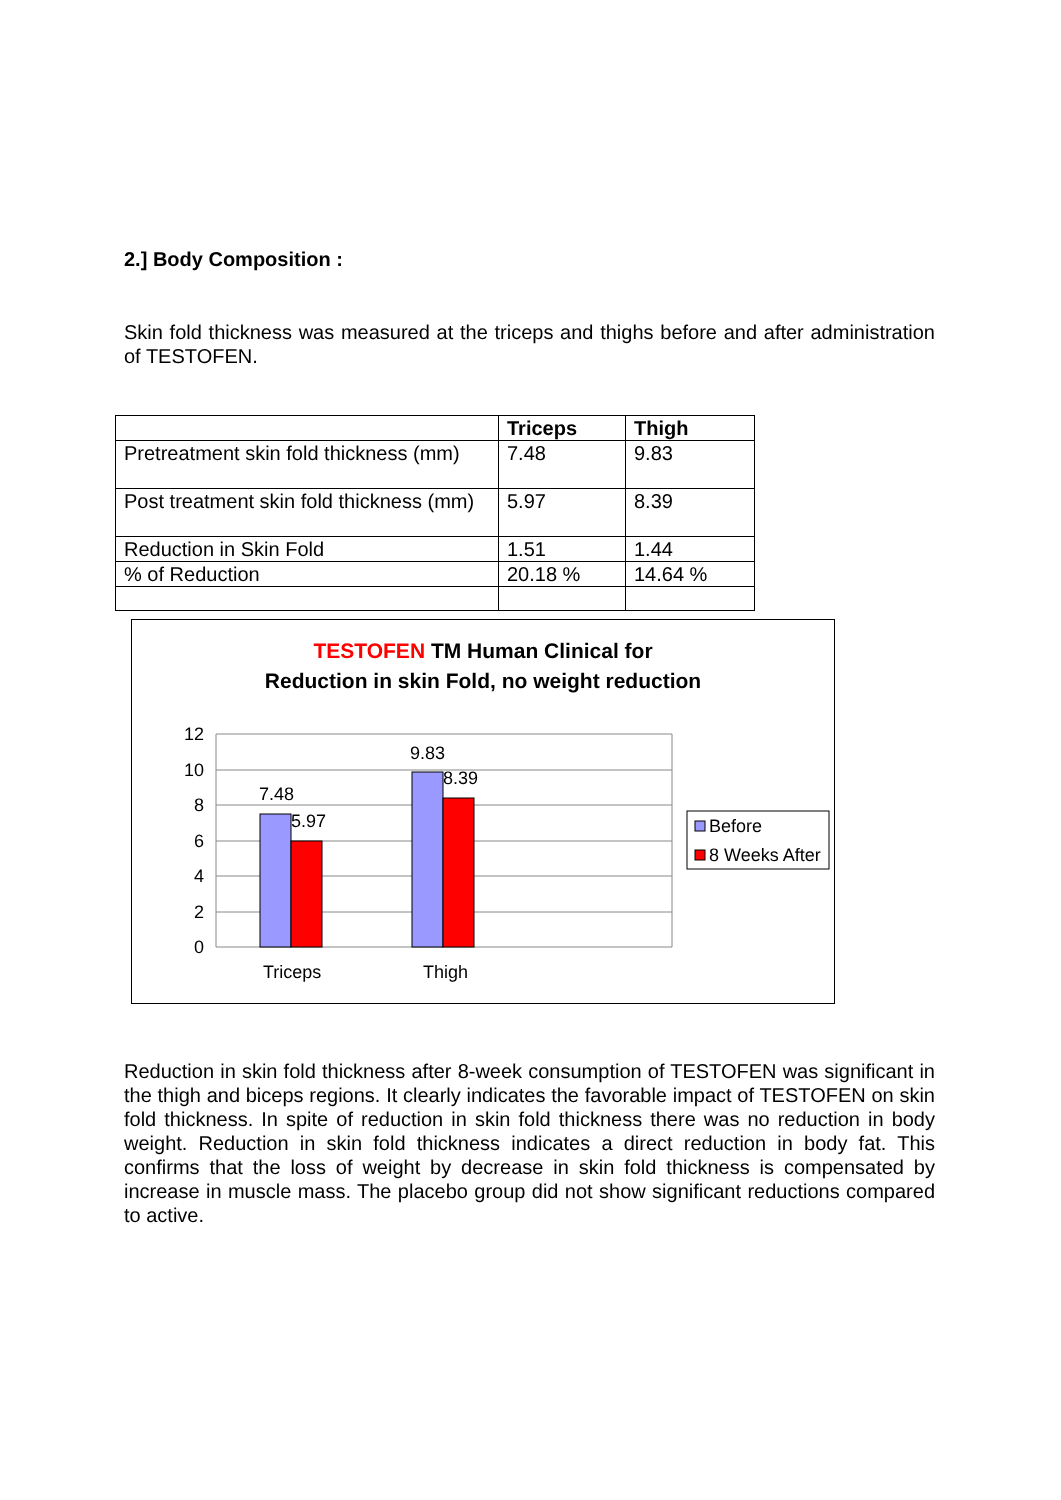2.] Body Composition :
Skin fold thickness was measured at the triceps and thighs before and after administration of TESTOFEN.
| | Triceps | Thigh |
| --- | --- | --- |
| Pretreatment skin fold thickness (mm) | 7.48 | 9.83 |
| Post treatment skin fold thickness (mm) | 5.97 | 8.39 |
| Reduction in Skin Fold | 1.51 | 1.44 |
| % of Reduction | 20.18 % | 14.64 % |
TESTOFEN TM Human Clinical for
Reduction in skin Fold, no weight reduction
12
10
8
6
4
2
0
7.48
5.97
9.83
8.39
Triceps
Thigh
Before
8 Weeks After
Reduction in skin fold thickness after 8-week consumption of TESTOFEN was significant in the thigh and biceps regions. It clearly indicates the favorable impact of TESTOFEN on skin fold thickness. In spite of reduction in skin fold thickness there was no reduction in body weight. Reduction in skin fold thickness indicates a direct reduction in body fat. This confirms that the loss of weight by decrease in skin fold thickness is compensated by increase in muscle mass. The placebo group did not show significant reductions compared to active.